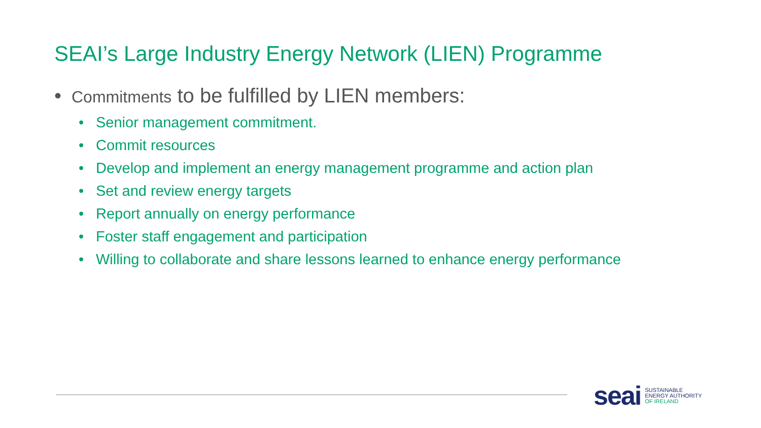SEAI’s Large Industry Energy Network (LIEN) Programme
• Commitments to be fulfilled by LIEN members:
• Senior management commitment.
• Commit resources
• Develop and implement an energy management programme and action plan
• Set and review energy targets
• Report annually on energy performance
• Foster staff engagement and participation
• Willing to collaborate and share lessons learned to enhance energy performance
seai
SUSTAINABLE
ENERGY AUTHORITY
OF IRELAND